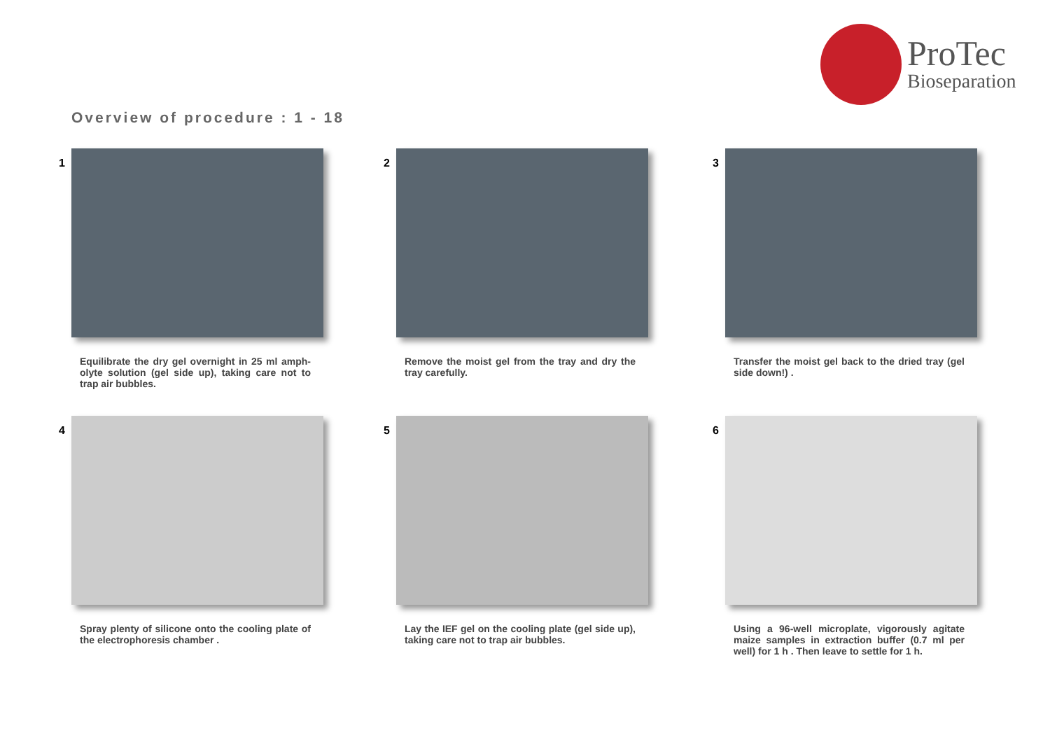ProTec
Bioseparation
Overview of procedure : 1 - 18
1
Equilibrate the dry gel overnight in 25 ml amph-olyte solution (gel side up), taking care not to trap air bubbles.
2
Remove the moist gel from the tray and dry the tray carefully.
3
Transfer the moist gel back to the dried tray (gel side down!) .
4
Spray plenty of silicone onto the cooling plate of the electrophoresis chamber .
5
Lay the IEF gel on the cooling plate (gel side up), taking care not to trap air bubbles.
6
Using a 96-well microplate, vigorously agitate maize samples in extraction buffer (0.7 ml per well) for 1 h . Then leave to settle for 1 h.